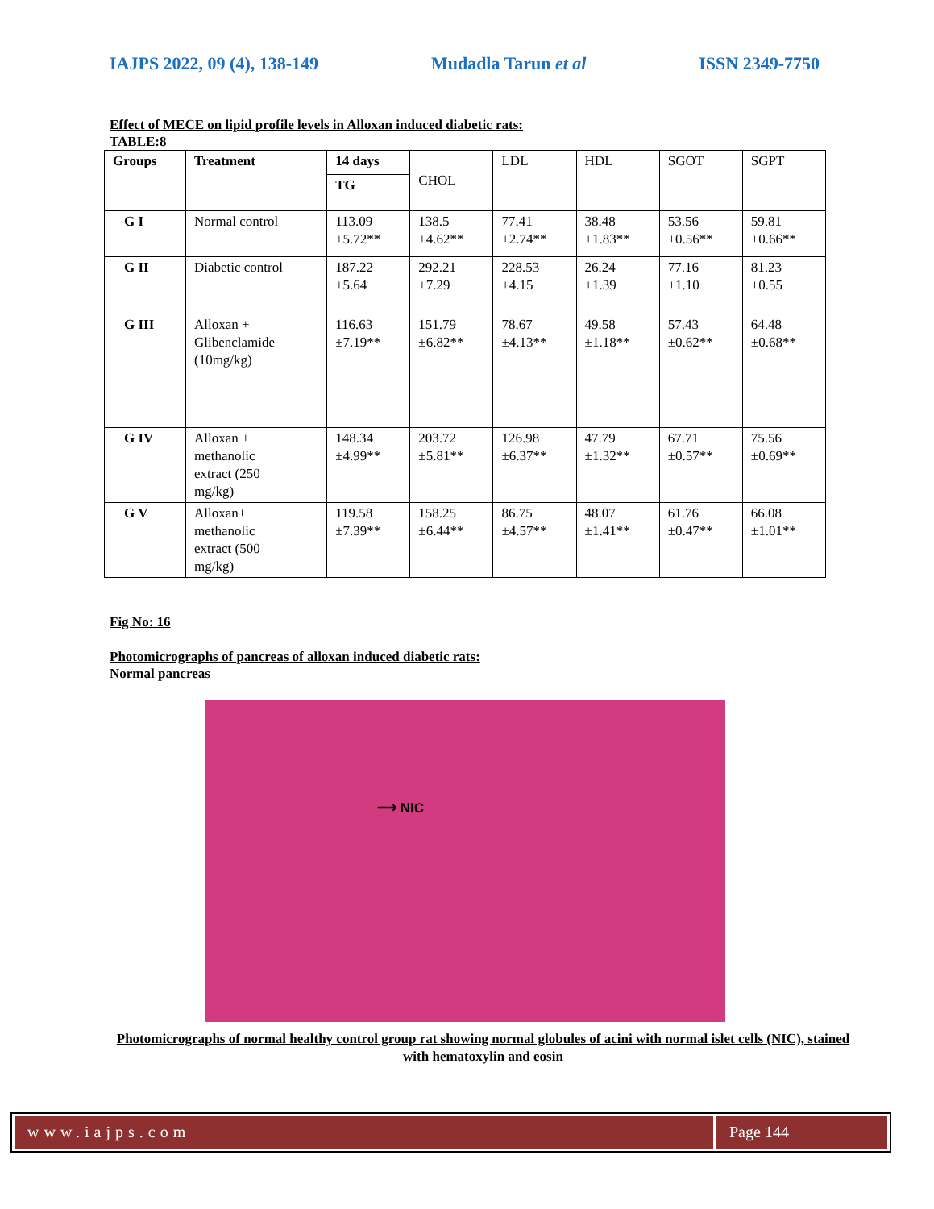IAJPS 2022, 09 (4), 138-149 Mudadla Tarun et al ISSN 2349-7750
Effect of MECE on lipid profile levels in Alloxan induced diabetic rats:
TABLE:8
| Groups | Treatment | 14 days | CHOL | LDL | HDL | SGOT | SGPT |
| | | TG | | | | | |
| G I | Normal control | 113.09 ±5.72** | 138.5 ±4.62** | 77.41 ±2.74** | 38.48 ±1.83** | 53.56 ±0.56** | 59.81 ±0.66** |
| G II | Diabetic control | 187.22 ±5.64 | 292.21 ±7.29 | 228.53 ±4.15 | 26.24 ±1.39 | 77.16 ±1.10 | 81.23 ±0.55 |
| G III | Alloxan + Glibenclamide (10mg/kg) | 116.63 ±7.19** | 151.79 ±6.82** | 78.67 ±4.13** | 49.58 ±1.18** | 57.43 ±0.62** | 64.48 ±0.68** |
| G IV | Alloxan + methanolic extract (250 mg/kg) | 148.34 ±4.99** | 203.72 ±5.81** | 126.98 ±6.37** | 47.79 ±1.32** | 67.71 ±0.57** | 75.56 ±0.69** |
| G V | Alloxan+ methanolic extract (500 mg/kg) | 119.58 ±7.39** | 158.25 ±6.44** | 86.75 ±4.57** | 48.07 ±1.41** | 61.76 ±0.47** | 66.08 ±1.01** |
Fig No: 16
Photomicrographs of pancreas of alloxan induced diabetic rats:
Normal pancreas
⟶ NIC
Photomicrographs of normal healthy control group rat showing normal globules of acini with normal islet cells (NIC), stained with hematoxylin and eosin
www.iajps.com Page 144